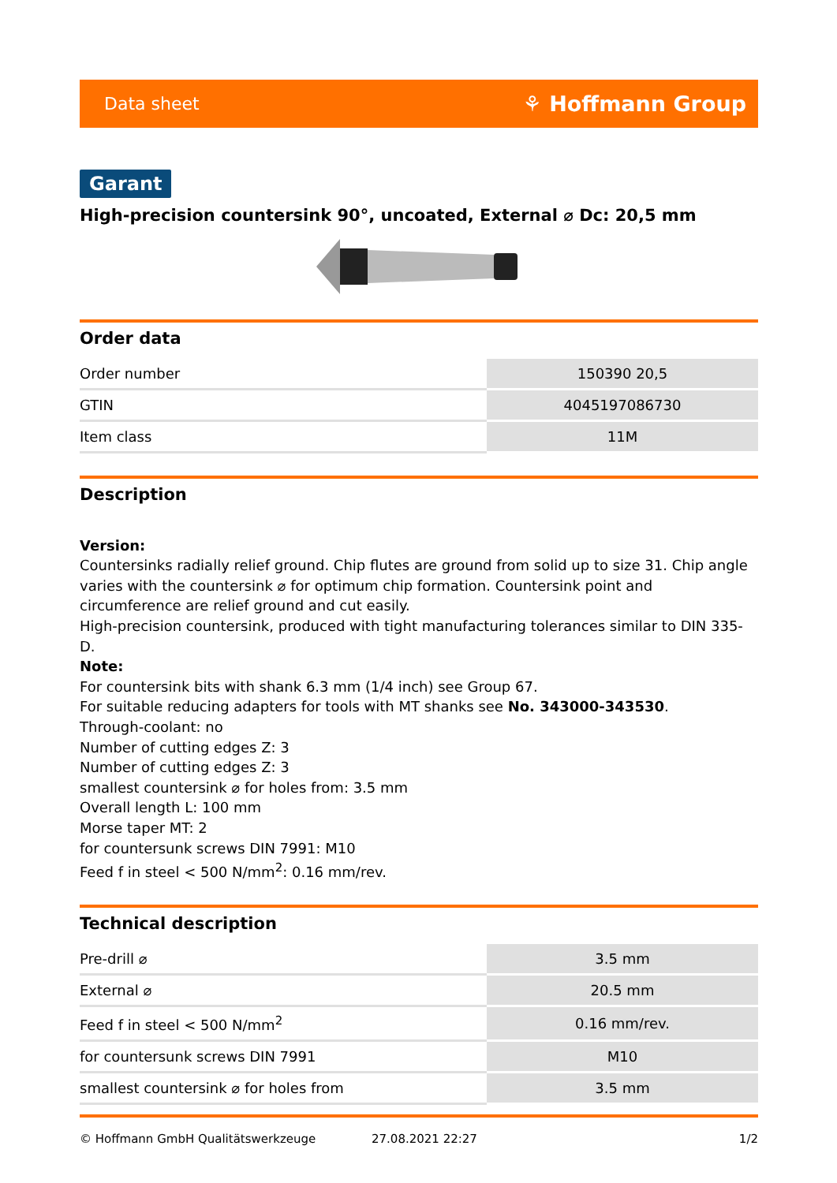Data sheet ⚘ Hoffmann Group
Garant
High-precision countersink 90°, uncoated, External ⌀ Dc: 20,5 mm
Order data
| Order number | 150390 20,5 |
| GTIN | 4045197086730 |
| Item class | 11M |
Description
Version:
Countersinks radially relief ground. Chip flutes are ground from solid up to size 31. Chip angle varies with the countersink ⌀ for optimum chip formation. Countersink point and circumference are relief ground and cut easily.
High-precision countersink, produced with tight manufacturing tolerances similar to DIN 335-D.
Note:
For countersink bits with shank 6.3 mm (1/4 inch) see Group 67.
For suitable reducing adapters for tools with MT shanks see No. 343000-343530.
Through-coolant: no
Number of cutting edges Z: 3
Number of cutting edges Z: 3
smallest countersink ⌀ for holes from: 3.5 mm
Overall length L: 100 mm
Morse taper MT: 2
for countersunk screws DIN 7991: M10
Feed f in steel < 500 N/mm<sup>2</sup>: 0.16 mm/rev.
Technical description
| Pre-drill ⌀ | 3.5 mm |
| External ⌀ | 20.5 mm |
| Feed f in steel < 500 N/mm<sup>2</sup> | 0.16 mm/rev. |
| for countersunk screws DIN 7991 | M10 |
| smallest countersink ⌀ for holes from | 3.5 mm |
© Hoffmann GmbH Qualitätswerkzeuge 27.08.2021 22:27 1/2